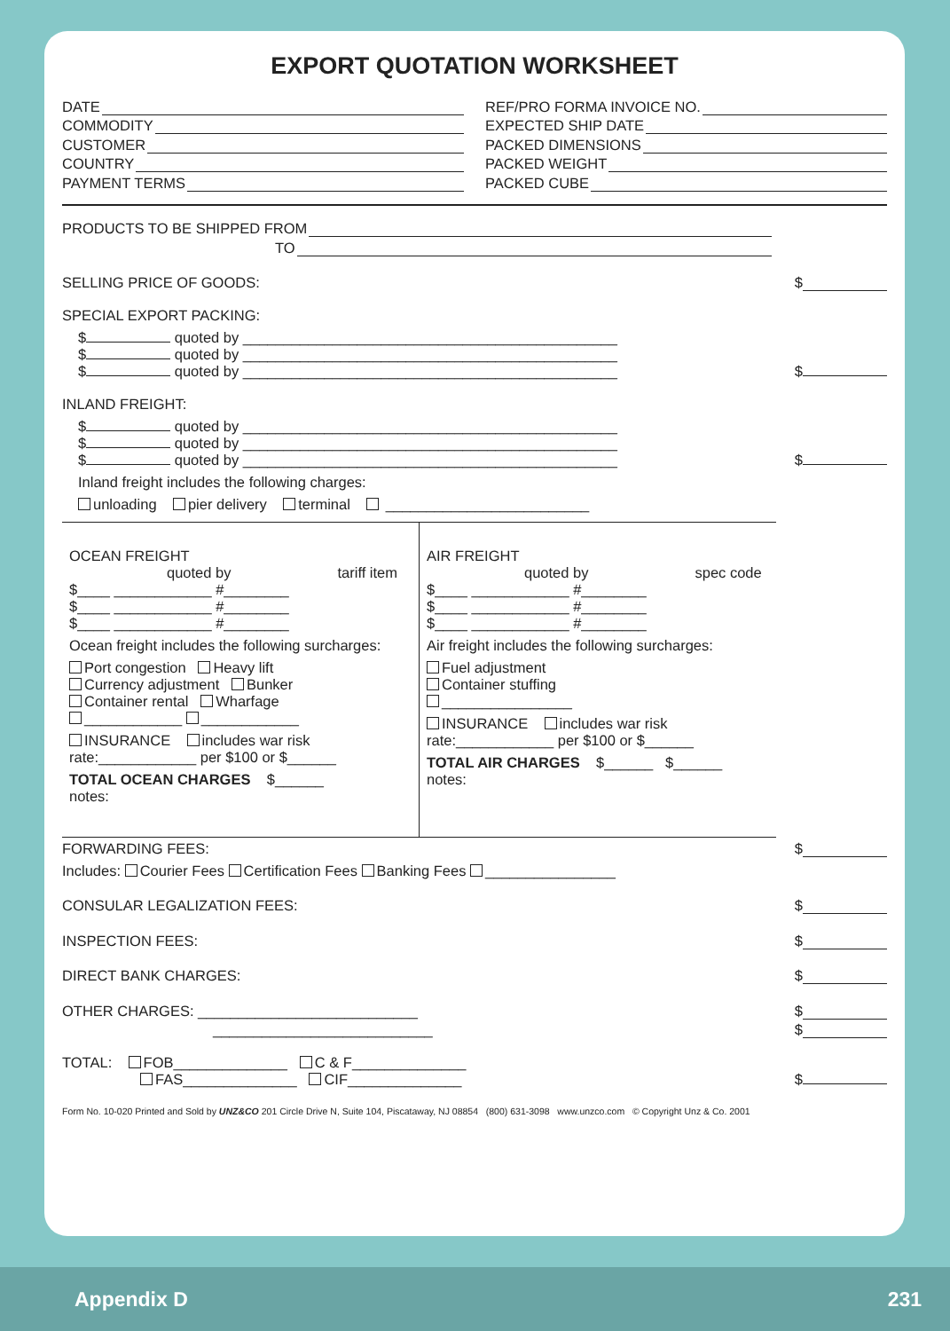EXPORT QUOTATION WORKSHEET
DATE
COMMODITY
CUSTOMER
COUNTRY
PAYMENT TERMS
REF/PRO FORMA INVOICE NO.
EXPECTED SHIP DATE
PACKED DIMENSIONS
PACKED WEIGHT
PACKED CUBE
PRODUCTS TO BE SHIPPED FROM
TO
SELLING PRICE OF GOODS: $
SPECIAL EXPORT PACKING:
$ quoted by ______________________________________________
$ quoted by ______________________________________________
$ quoted by ______________________________________________ $
INLAND FREIGHT:
$ quoted by ______________________________________________
$ quoted by ______________________________________________
$ quoted by ______________________________________________ $
Inland freight includes the following charges:
unloading pier delivery terminal _________________________
OCEAN FREIGHT
quoted by tariff item
$____ ____________ #________
$____ ____________ #________
$____ ____________ #________
Ocean freight includes the following surcharges:
Port congestion Heavy lift
Currency adjustment Bunker
Container rental Wharfage
____________ ____________
INSURANCE includes war risk
rate:____________ per $100 or $______
TOTAL OCEAN CHARGES $______
notes:
AIR FREIGHT
quoted by spec code
$____ ____________ #________
$____ ____________ #________
$____ ____________ #________
Air freight includes the following surcharges:
Fuel adjustment
Container stuffing
________________
INSURANCE includes war risk
rate:____________ per $100 or $______
TOTAL AIR CHARGES $______ $______
notes:
FORWARDING FEES: $
Includes: Courier Fees Certification Fees Banking Fees ________________
CONSULAR LEGALIZATION FEES: $
INSPECTION FEES: $
DIRECT BANK CHARGES: $
OTHER CHARGES: ___________________________ $
___________________________ $
TOTAL: FOB______________ C & F______________
FAS______________ CIF______________ $
Form No. 10-020 Printed and Sold by UNZ&CO 201 Circle Drive N, Suite 104, Piscataway, NJ 08854 (800) 631-3098 www.unzco.com © Copyright Unz & Co. 2001
Appendix D 231